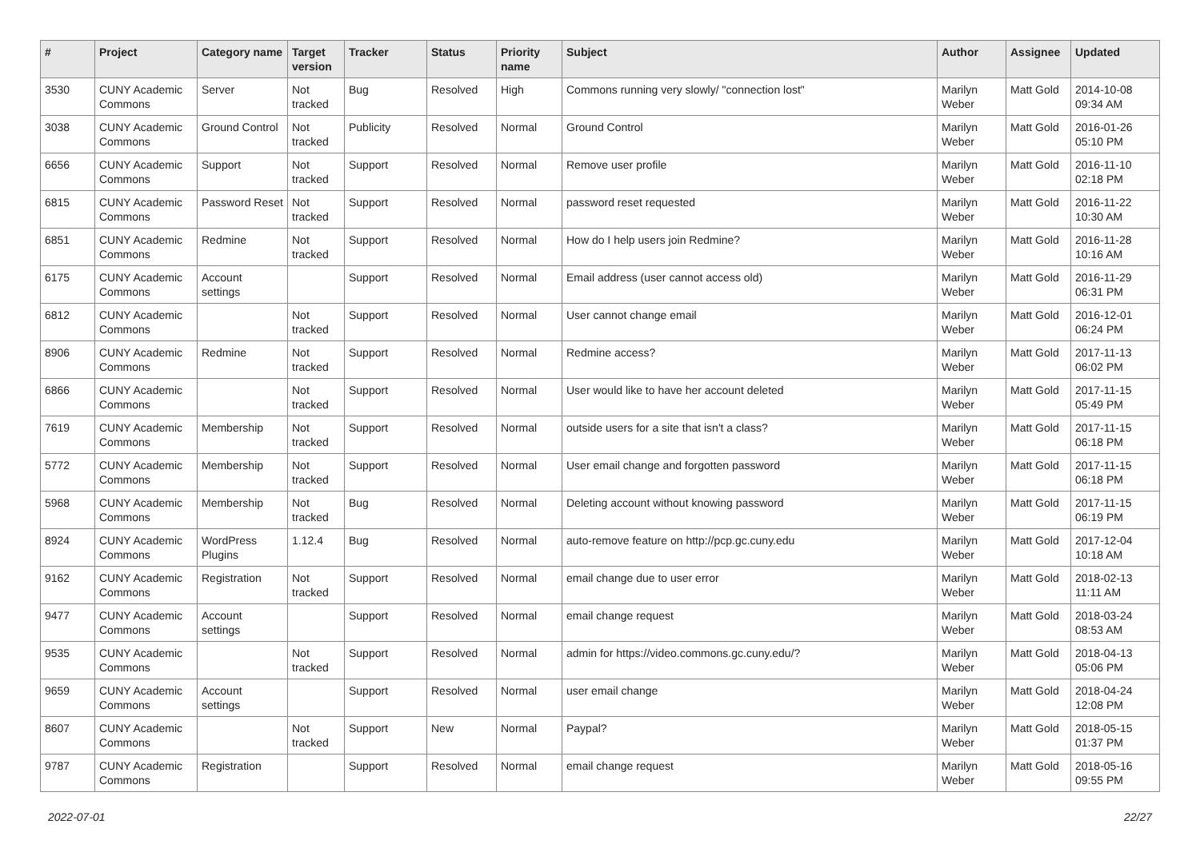| # | Project | Category name | Target version | Tracker | Status | Priority name | Subject | Author | Assignee | Updated |
| --- | --- | --- | --- | --- | --- | --- | --- | --- | --- | --- |
| 3530 | CUNY Academic Commons | Server | Not tracked | Bug | Resolved | High | Commons running very slowly/ "connection lost" | Marilyn Weber | Matt Gold | 2014-10-08 09:34 AM |
| 3038 | CUNY Academic Commons | Ground Control | Not tracked | Publicity | Resolved | Normal | Ground Control | Marilyn Weber | Matt Gold | 2016-01-26 05:10 PM |
| 6656 | CUNY Academic Commons | Support | Not tracked | Support | Resolved | Normal | Remove user profile | Marilyn Weber | Matt Gold | 2016-11-10 02:18 PM |
| 6815 | CUNY Academic Commons | Password Reset | Not tracked | Support | Resolved | Normal | password reset requested | Marilyn Weber | Matt Gold | 2016-11-22 10:30 AM |
| 6851 | CUNY Academic Commons | Redmine | Not tracked | Support | Resolved | Normal | How do I help users join Redmine? | Marilyn Weber | Matt Gold | 2016-11-28 10:16 AM |
| 6175 | CUNY Academic Commons | Account settings | | Support | Resolved | Normal | Email address (user cannot access old) | Marilyn Weber | Matt Gold | 2016-11-29 06:31 PM |
| 6812 | CUNY Academic Commons | | Not tracked | Support | Resolved | Normal | User cannot change email | Marilyn Weber | Matt Gold | 2016-12-01 06:24 PM |
| 8906 | CUNY Academic Commons | Redmine | Not tracked | Support | Resolved | Normal | Redmine access? | Marilyn Weber | Matt Gold | 2017-11-13 06:02 PM |
| 6866 | CUNY Academic Commons | | Not tracked | Support | Resolved | Normal | User would like to have her account deleted | Marilyn Weber | Matt Gold | 2017-11-15 05:49 PM |
| 7619 | CUNY Academic Commons | Membership | Not tracked | Support | Resolved | Normal | outside users for a site that isn't a class? | Marilyn Weber | Matt Gold | 2017-11-15 06:18 PM |
| 5772 | CUNY Academic Commons | Membership | Not tracked | Support | Resolved | Normal | User email change and forgotten password | Marilyn Weber | Matt Gold | 2017-11-15 06:18 PM |
| 5968 | CUNY Academic Commons | Membership | Not tracked | Bug | Resolved | Normal | Deleting account without knowing password | Marilyn Weber | Matt Gold | 2017-11-15 06:19 PM |
| 8924 | CUNY Academic Commons | WordPress Plugins | 1.12.4 | Bug | Resolved | Normal | auto-remove feature on http://pcp.gc.cuny.edu | Marilyn Weber | Matt Gold | 2017-12-04 10:18 AM |
| 9162 | CUNY Academic Commons | Registration | Not tracked | Support | Resolved | Normal | email change due to user error | Marilyn Weber | Matt Gold | 2018-02-13 11:11 AM |
| 9477 | CUNY Academic Commons | Account settings | | Support | Resolved | Normal | email change request | Marilyn Weber | Matt Gold | 2018-03-24 08:53 AM |
| 9535 | CUNY Academic Commons | | Not tracked | Support | Resolved | Normal | admin for https://video.commons.gc.cuny.edu/? | Marilyn Weber | Matt Gold | 2018-04-13 05:06 PM |
| 9659 | CUNY Academic Commons | Account settings | | Support | Resolved | Normal | user email change | Marilyn Weber | Matt Gold | 2018-04-24 12:08 PM |
| 8607 | CUNY Academic Commons | | Not tracked | Support | New | Normal | Paypal? | Marilyn Weber | Matt Gold | 2018-05-15 01:37 PM |
| 9787 | CUNY Academic Commons | Registration | | Support | Resolved | Normal | email change request | Marilyn Weber | Matt Gold | 2018-05-16 09:55 PM |
2022-07-01 22/27